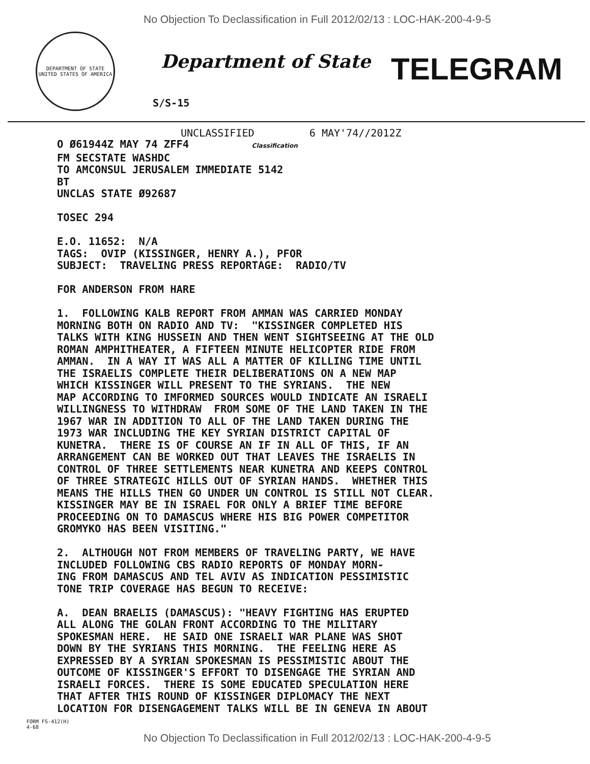No Objection To Declassification in Full 2012/02/13 : LOC-HAK-200-4-9-5
DEPARTMENT OF STATE
UNITED STATES OF AMERICA
Department of State
TELEGRAM
S/S-15
UNCLASSIFIED 6 MAY'74//2012Z
O Ø61944Z MAY 74 ZFF4 Classification FM SECSTATE WASHDC TO AMCONSUL JERUSALEM IMMEDIATE 5142 BT UNCLAS STATE Ø92687 TOSEC 294 E.O. 11652: N/A TAGS: OVIP (KISSINGER, HENRY A.), PFOR SUBJECT: TRAVELING PRESS REPORTAGE: RADIO/TV FOR ANDERSON FROM HARE 1. FOLLOWING KALB REPORT FROM AMMAN WAS CARRIED MONDAY MORNING BOTH ON RADIO AND TV: "KISSINGER COMPLETED HIS TALKS WITH KING HUSSEIN AND THEN WENT SIGHTSEEING AT THE OLD ROMAN AMPHITHEATER, A FIFTEEN MINUTE HELICOPTER RIDE FROM AMMAN. IN A WAY IT WAS ALL A MATTER OF KILLING TIME UNTIL THE ISRAELIS COMPLETE THEIR DELIBERATIONS ON A NEW MAP WHICH KISSINGER WILL PRESENT TO THE SYRIANS. THE NEW MAP ACCORDING TO IMFORMED SOURCES WOULD INDICATE AN ISRAELI WILLINGNESS TO WITHDRAW FROM SOME OF THE LAND TAKEN IN THE 1967 WAR IN ADDITION TO ALL OF THE LAND TAKEN DURING THE 1973 WAR INCLUDING THE KEY SYRIAN DISTRICT CAPITAL OF KUNETRA. THERE IS OF COURSE AN IF IN ALL OF THIS, IF AN ARRANGEMENT CAN BE WORKED OUT THAT LEAVES THE ISRAELIS IN CONTROL OF THREE SETTLEMENTS NEAR KUNETRA AND KEEPS CONTROL OF THREE STRATEGIC HILLS OUT OF SYRIAN HANDS. WHETHER THIS MEANS THE HILLS THEN GO UNDER UN CONTROL IS STILL NOT CLEAR. KISSINGER MAY BE IN ISRAEL FOR ONLY A BRIEF TIME BEFORE PROCEEDING ON TO DAMASCUS WHERE HIS BIG POWER COMPETITOR GROMYKO HAS BEEN VISITING." 2. ALTHOUGH NOT FROM MEMBERS OF TRAVELING PARTY, WE HAVE INCLUDED FOLLOWING CBS RADIO REPORTS OF MONDAY MORN- ING FROM DAMASCUS AND TEL AVIV AS INDICATION PESSIMISTIC TONE TRIP COVERAGE HAS BEGUN TO RECEIVE: A. DEAN BRAELIS (DAMASCUS): "HEAVY FIGHTING HAS ERUPTED ALL ALONG THE GOLAN FRONT ACCORDING TO THE MILITARY SPOKESMAN HERE. HE SAID ONE ISRAELI WAR PLANE WAS SHOT DOWN BY THE SYRIANS THIS MORNING. THE FEELING HERE AS EXPRESSED BY A SYRIAN SPOKESMAN IS PESSIMISTIC ABOUT THE OUTCOME OF KISSINGER'S EFFORT TO DISENGAGE THE SYRIAN AND ISRAELI FORCES. THERE IS SOME EDUCATED SPECULATION HERE THAT AFTER THIS ROUND OF KISSINGER DIPLOMACY THE NEXT LOCATION FOR DISENGAGEMENT TALKS WILL BE IN GENEVA IN ABOUT
FORM FS-412(H)
4-68
No Objection To Declassification in Full 2012/02/13 : LOC-HAK-200-4-9-5